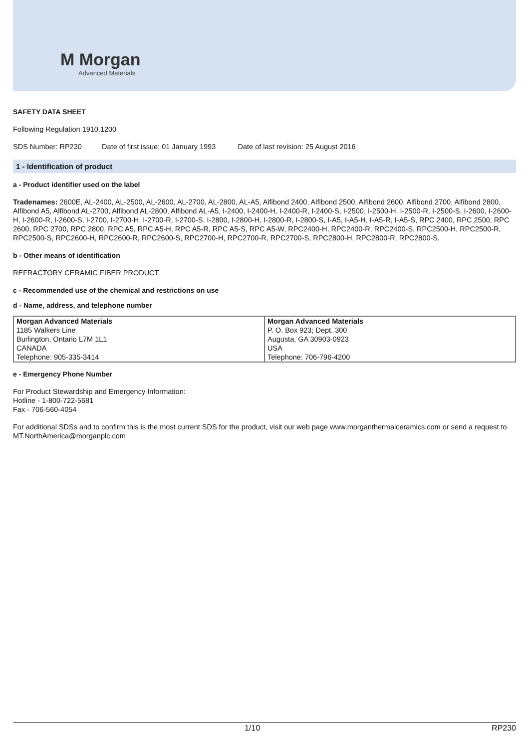M Morgan
Advanced Materials
SAFETY DATA SHEET
Following Regulation 1910.1200
SDS Number: RP230 Date of first issue: 01 January 1993 Date of last revision: 25 August 2016
1 - Identification of product
a - Product identifier used on the label
Tradenames: 2600E, AL-2400, AL-2500, AL-2600, AL-2700, AL-2800, AL-A5, Alfibond 2400, Alfibond 2500, Alfibond 2600, Alfibond 2700, Alfibond 2800, Alfibond A5, Alfibond AL-2700, Alfibond AL-2800, Alfibond AL-A5, I-2400, I-2400-H, I-2400-R, I-2400-S, I-2500, I-2500-H, I-2500-R, I-2500-S, I-2600, I-2600-H, I-2600-R, I-2600-S, I-2700, I-2700-H, I-2700-R, I-2700-S, I-2800, I-2800-H, I-2800-R, I-2800-S, I-A5, I-A5-H, I-A5-R, I-A5-S, RPC 2400, RPC 2500, RPC 2600, RPC 2700, RPC 2800, RPC A5, RPC A5-H, RPC A5-R, RPC A5-S, RPC A5-W, RPC2400-H, RPC2400-R, RPC2400-S, RPC2500-H, RPC2500-R, RPC2500-S, RPC2600-H, RPC2600-R, RPC2600-S, RPC2700-H, RPC2700-R, RPC2700-S, RPC2800-H, RPC2800-R, RPC2800-S,
b - Other means of identification
REFRACTORY CERAMIC FIBER PRODUCT
c - Recommended use of the chemical and restrictions on use
d - Name, address, and telephone number
| Morgan Advanced Materials 1185 Walkers Line Burlington, Ontario L7M 1L1 CANADA Telephone: 905-335-3414 | Morgan Advanced Materials P. O. Box 923; Dept. 300 Augusta, GA 30903-0923 USA Telephone: 706-796-4200 |
e - Emergency Phone Number
For Product Stewardship and Emergency Information:
Hotline - 1-800-722-5681
Fax - 706-560-4054
For additional SDSs and to confirm this is the most current SDS for the product, visit our web page www.morganthermalceramics.com or send a request to MT.NorthAmerica@morganplc.com
1/10 RP230